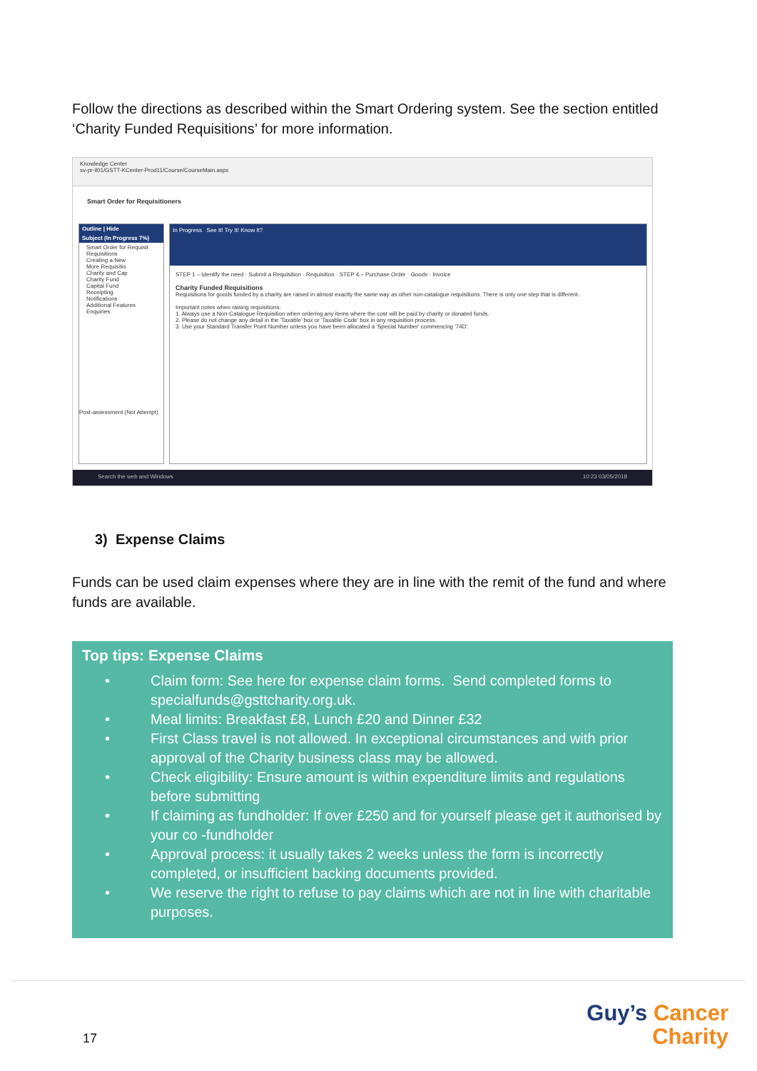Follow the directions as described within the Smart Ordering system. See the section entitled ‘Charity Funded Requisitions’ for more information.
Knowledge Center
sv-pr-il01/GSTT-KCenter-Prod11/Course/CourseMain.aspx
Smart Order for Requisitioners
Outline | Hide
Subject (In Progress 7%)
Smart Order for Requisit
Requisitions
Creating a New
More Requisitio
Charity and Cap
Charity Fund
Capital Fund
Receipting
Notifications
Additional Features
Enquiries
Post-assessment (Not Attempt)
In Progress See It! Try It! Know It?
STEP 1 – Identify the need · Submit a Requisition · Requisition · STEP 4 – Purchase Order · Goods · Invoice
Charity Funded Requisitions
Requisitions for goods funded by a charity are raised in almost exactly the same way as other non-catalogue requisitions. There is only one step that is different.
Important notes when raising requisitions:
1. Always use a Non-Catalogue Requisition when ordering any items where the cost will be paid by charity or donated funds.
2. Please do not change any detail in the 'Taxable' box or 'Taxable Code' box in any requisition process.
3. Use your Standard Transfer Point Number unless you have been allocated a 'Special Number' commencing '74D'.
Search the web and Windows 10:23 03/05/2018
3) Expense Claims
Funds can be used claim expenses where they are in line with the remit of the fund and where funds are available.
Top tips: Expense Claims
• Claim form: See here for expense claim forms. Send completed forms to specialfunds@gsttcharity.org.uk.
• Meal limits: Breakfast £8, Lunch £20 and Dinner £32
• First Class travel is not allowed. In exceptional circumstances and with prior approval of the Charity business class may be allowed.
• Check eligibility: Ensure amount is within expenditure limits and regulations before submitting
• If claiming as fundholder: If over £250 and for yourself please get it authorised by your co -fundholder
• Approval process: it usually takes 2 weeks unless the form is incorrectly completed, or insufficient backing documents provided.
• We reserve the right to refuse to pay claims which are not in line with charitable purposes.
17
Guy’s Cancer
Charity